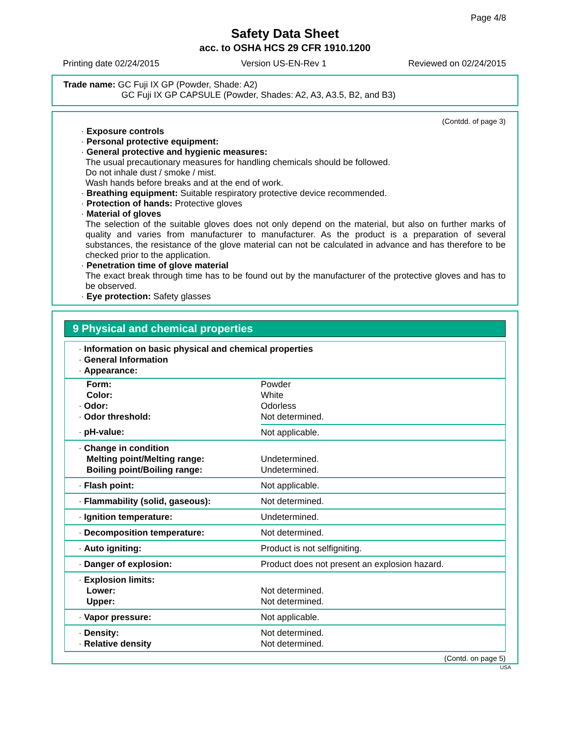Page 4/8
Safety Data Sheet
acc. to OSHA HCS 29 CFR 1910.1200
Printing date 02/24/2015 Version US-EN-Rev 1 Reviewed on 02/24/2015
Trade name: GC Fuji IX GP (Powder, Shade: A2)
GC Fuji IX GP CAPSULE (Powder, Shades: A2, A3, A3.5, B2, and B3)
(Contdd. of page 3)
· Exposure controls
· Personal protective equipment:
· General protective and hygienic measures:
The usual precautionary measures for handling chemicals should be followed.
Do not inhale dust / smoke / mist.
Wash hands before breaks and at the end of work.
· Breathing equipment: Suitable respiratory protective device recommended.
· Protection of hands: Protective gloves
· Material of gloves
The selection of the suitable gloves does not only depend on the material, but also on further marks of quality and varies from manufacturer to manufacturer. As the product is a preparation of several substances, the resistance of the glove material can not be calculated in advance and has therefore to be checked prior to the application.
· Penetration time of glove material
The exact break through time has to be found out by the manufacturer of the protective gloves and has to be observed.
· Eye protection: Safety glasses
9 Physical and chemical properties
| · Information on basic physical and chemical properties · General Information · Appearance: | |
| Form: Color: · Odor: · Odor threshold: | Powder White Odorless Not determined. |
| · pH-value: | Not applicable. |
| · Change in condition Melting point/Melting range: Boiling point/Boiling range: | Undetermined. Undetermined. |
| · Flash point: | Not applicable. |
| · Flammability (solid, gaseous): | Not determined. |
| · Ignition temperature: | Undetermined. |
| · Decomposition temperature: | Not determined. |
| · Auto igniting: | Product is not selfigniting. |
| · Danger of explosion: | Product does not present an explosion hazard. |
| · Explosion limits: Lower: Upper: | Not determined. Not determined. |
| · Vapor pressure: | Not applicable. |
| · Density: · Relative density | Not determined. Not determined. |
(Contd. on page 5)
USA